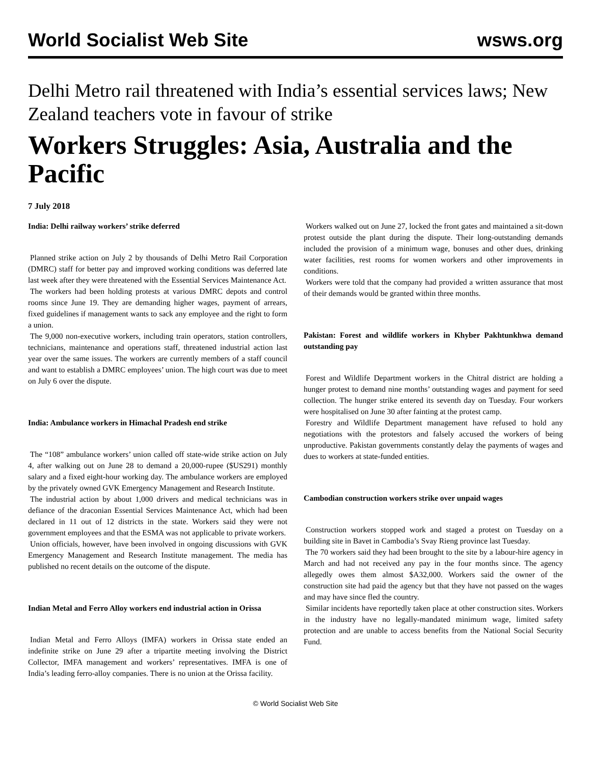World Socialist Web Site wsws.org
Delhi Metro rail threatened with India’s essential services laws; New Zealand teachers vote in favour of strike
Workers Struggles: Asia, Australia and the Pacific
7 July 2018
India: Delhi railway workers’ strike deferred
Planned strike action on July 2 by thousands of Delhi Metro Rail Corporation (DMRC) staff for better pay and improved working conditions was deferred late last week after they were threatened with the Essential Services Maintenance Act.
The workers had been holding protests at various DMRC depots and control rooms since June 19. They are demanding higher wages, payment of arrears, fixed guidelines if management wants to sack any employee and the right to form a union.
The 9,000 non-executive workers, including train operators, station controllers, technicians, maintenance and operations staff, threatened industrial action last year over the same issues. The workers are currently members of a staff council and want to establish a DMRC employees’ union. The high court was due to meet on July 6 over the dispute.
India: Ambulance workers in Himachal Pradesh end strike
The “108” ambulance workers’ union called off state-wide strike action on July 4, after walking out on June 28 to demand a 20,000-rupee ($US291) monthly salary and a fixed eight-hour working day. The ambulance workers are employed by the privately owned GVK Emergency Management and Research Institute.
The industrial action by about 1,000 drivers and medical technicians was in defiance of the draconian Essential Services Maintenance Act, which had been declared in 11 out of 12 districts in the state. Workers said they were not government employees and that the ESMA was not applicable to private workers.
Union officials, however, have been involved in ongoing discussions with GVK Emergency Management and Research Institute management. The media has published no recent details on the outcome of the dispute.
Indian Metal and Ferro Alloy workers end industrial action in Orissa
Indian Metal and Ferro Alloys (IMFA) workers in Orissa state ended an indefinite strike on June 29 after a tripartite meeting involving the District Collector, IMFA management and workers’ representatives. IMFA is one of India’s leading ferro-alloy companies. There is no union at the Orissa facility.
Workers walked out on June 27, locked the front gates and maintained a sit-down protest outside the plant during the dispute. Their long-outstanding demands included the provision of a minimum wage, bonuses and other dues, drinking water facilities, rest rooms for women workers and other improvements in conditions.
Workers were told that the company had provided a written assurance that most of their demands would be granted within three months.
Pakistan: Forest and wildlife workers in Khyber Pakhtunkhwa demand outstanding pay
Forest and Wildlife Department workers in the Chitral district are holding a hunger protest to demand nine months’ outstanding wages and payment for seed collection. The hunger strike entered its seventh day on Tuesday. Four workers were hospitalised on June 30 after fainting at the protest camp.
Forestry and Wildlife Department management have refused to hold any negotiations with the protestors and falsely accused the workers of being unproductive. Pakistan governments constantly delay the payments of wages and dues to workers at state-funded entities.
Cambodian construction workers strike over unpaid wages
Construction workers stopped work and staged a protest on Tuesday on a building site in Bavet in Cambodia’s Svay Rieng province last Tuesday.
The 70 workers said they had been brought to the site by a labour-hire agency in March and had not received any pay in the four months since. The agency allegedly owes them almost $A32,000. Workers said the owner of the construction site had paid the agency but that they have not passed on the wages and may have since fled the country.
Similar incidents have reportedly taken place at other construction sites. Workers in the industry have no legally-mandated minimum wage, limited safety protection and are unable to access benefits from the National Social Security Fund.
© World Socialist Web Site